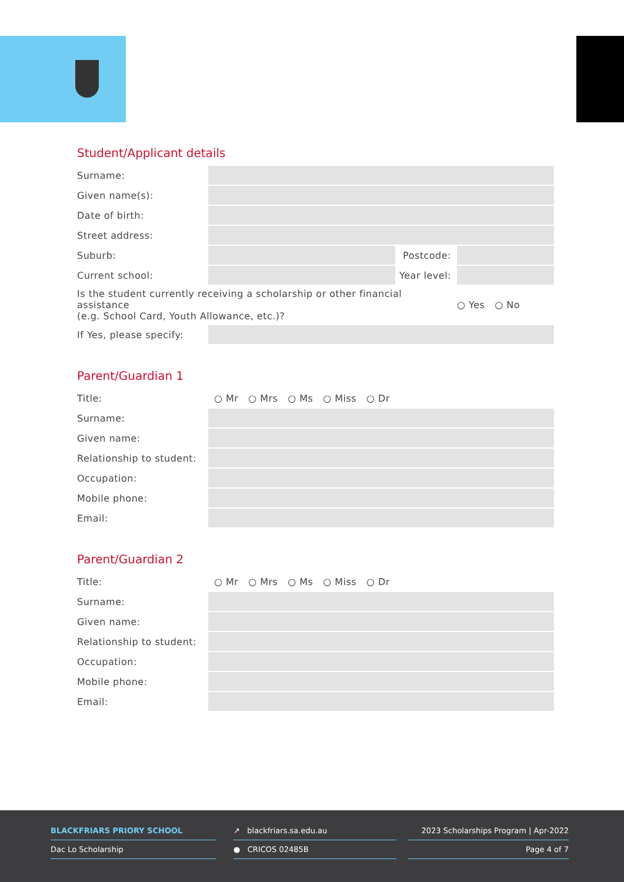Student/Applicant details
| Surname: | | | |
| Given name(s): | | | |
| Date of birth: | | | |
| Street address: | | | |
| Suburb: | | Postcode: | |
| Current school: | | Year level: | |
| Is the student currently receiving a scholarship or other financial assistance (e.g. School Card, Youth Allowance, etc.)? | | | ○ Yes ○ No |
| If Yes, please specify: | | | |
Parent/Guardian 1
| Title: | ○ Mr ○ Mrs ○ Ms ○ Miss ○ Dr |
| Surname: | |
| Given name: | |
| Relationship to student: | |
| Occupation: | |
| Mobile phone: | |
| Email: | |
Parent/Guardian 2
| Title: | ○ Mr ○ Mrs ○ Ms ○ Miss ○ Dr |
| Surname: | |
| Given name: | |
| Relationship to student: | |
| Occupation: | |
| Mobile phone: | |
| Email: | |
BLACKFRIARS PRIORY SCHOOL
Dac Lo Scholarship
↗ blackfriars.sa.edu.au
● CRICOS 02485B
2023 Scholarships Program | Apr-2022
Page 4 of 7